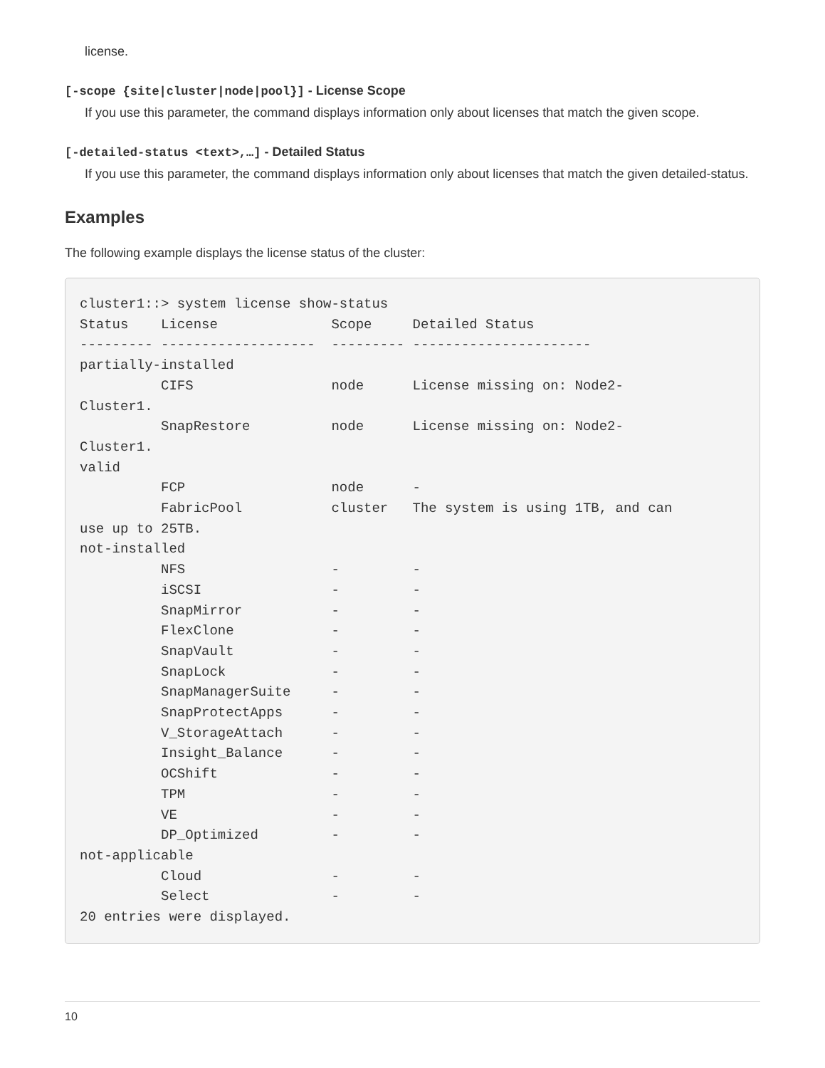license.
[-scope {site|cluster|node|pool}] - License Scope
If you use this parameter, the command displays information only about licenses that match the given scope.
[-detailed-status <text>,…] - Detailed Status
If you use this parameter, the command displays information only about licenses that match the given detailed-status.
Examples
The following example displays the license status of the cluster:
cluster1::> system license show-status
Status    License              Scope     Detailed Status
--------- -------------------  --------- ----------------------
partially-installed
          CIFS                 node      License missing on: Node2-
Cluster1.
          SnapRestore          node      License missing on: Node2-
Cluster1.
valid
          FCP                  node      -
          FabricPool           cluster   The system is using 1TB, and can
use up to 25TB.
not-installed
          NFS                  -         -
          iSCSI                -         -
          SnapMirror           -         -
          FlexClone            -         -
          SnapVault            -         -
          SnapLock             -         -
          SnapManagerSuite     -         -
          SnapProtectApps      -         -
          V_StorageAttach      -         -
          Insight_Balance      -         -
          OCShift              -         -
          TPM                  -         -
          VE                   -         -
          DP_Optimized         -         -
not-applicable
          Cloud                -         -
          Select               -         -
20 entries were displayed.
10